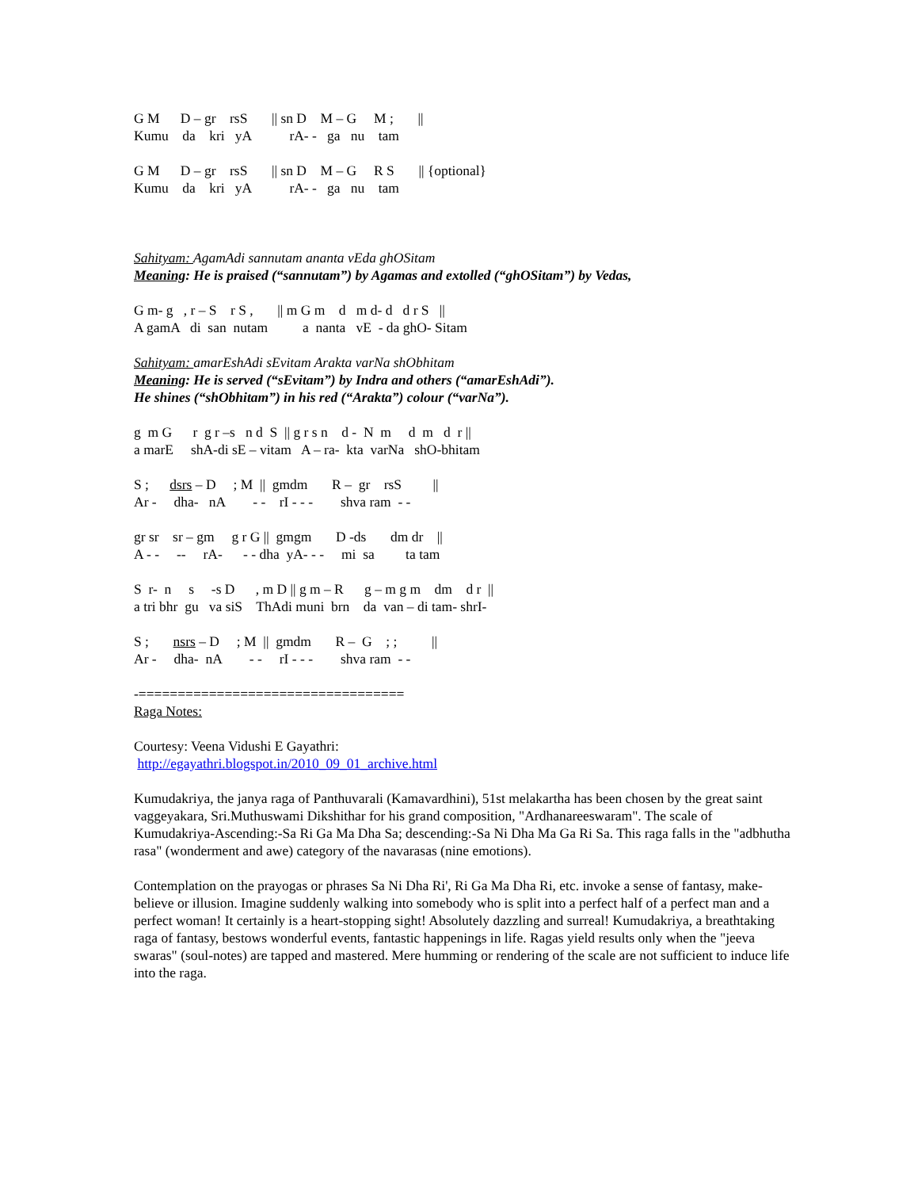G M      D – gr    rsS       || sn D    M – G     M ;       ||
Kumu    da    kri   yA           rA- -   ga   nu    tam
G M      D – gr    rsS       || sn D    M – G     R S       || {optional}
Kumu    da    kri   yA           rA- -   ga   nu    tam
Sahityam: AgamAdi sannutam ananta vEda ghOSitam
Meaning: He is praised (“sannutam”) by Agamas and extolled (“ghOSitam”) by Vedas,
G m- g   , r – S    r S ,       || m G m    d   m d- d   d r S   ||
A gamA   di  san  nutam          a  nanta   vE  - da ghO- Sitam
Sahityam: amarEshAdi sEvitam Arakta varNa shObhitam
Meaning: He is served (“sEvitam”) by Indra and others (“amarEshAdi”).
He shines (“shObhitam”) in his red (“Arakta”) colour (“varNa”).
g  m G      r  g r –s   n d  S  || g r s n    d -  N  m     d  m   d  r ||
a marE     shA-di sE – vitam   A – ra-  kta  varNa   shO-bhitam
S ;      dsrs – D     ; M  ||  gmdm       R –  gr    rsS         ||
Ar -     dha-   nA        - -    rI - - -        shva ram  - -
gr sr    sr – gm     g r G ||  gmgm       D -ds       dm dr    ||
A - -     --     rA-      - - dha  yA- - -     mi  sa         ta tam
S  r-  n     s     -s D      , m D || g m – R      g – m g m    dm    d r  ||
a tri bhr  gu   va siS    ThAdi muni  brn    da  van – di tam- shrI-
S ;       nsrs – D     ; M  ||  gmdm       R –  G    ; ;          ||
Ar -     dha-  nA        - -     rI - - -        shva ram  - -
-==================================
Raga Notes:
Courtesy: Veena Vidushi E Gayathri:
http://egayathri.blogspot.in/2010_09_01_archive.html
Kumudakriya, the janya raga of Panthuvarali (Kamavardhini), 51st melakartha has been chosen by the great saint vaggeyakara, Sri.Muthuswami Dikshithar for his grand composition, "Ardhanareeswaram". The scale of Kumudakriya-Ascending:-Sa Ri Ga Ma Dha Sa; descending:-Sa Ni Dha Ma Ga Ri Sa. This raga falls in the "adbhutha rasa" (wonderment and awe) category of the navarasas (nine emotions).
Contemplation on the prayogas or phrases Sa Ni Dha Ri', Ri Ga Ma Dha Ri, etc. invoke a sense of fantasy, make-believe or illusion. Imagine suddenly walking into somebody who is split into a perfect half of a perfect man and a perfect woman! It certainly is a heart-stopping sight! Absolutely dazzling and surreal! Kumudakriya, a breathtaking raga of fantasy, bestows wonderful events, fantastic happenings in life. Ragas yield results only when the "jeeva swaras" (soul-notes) are tapped and mastered. Mere humming or rendering of the scale are not sufficient to induce life into the raga.